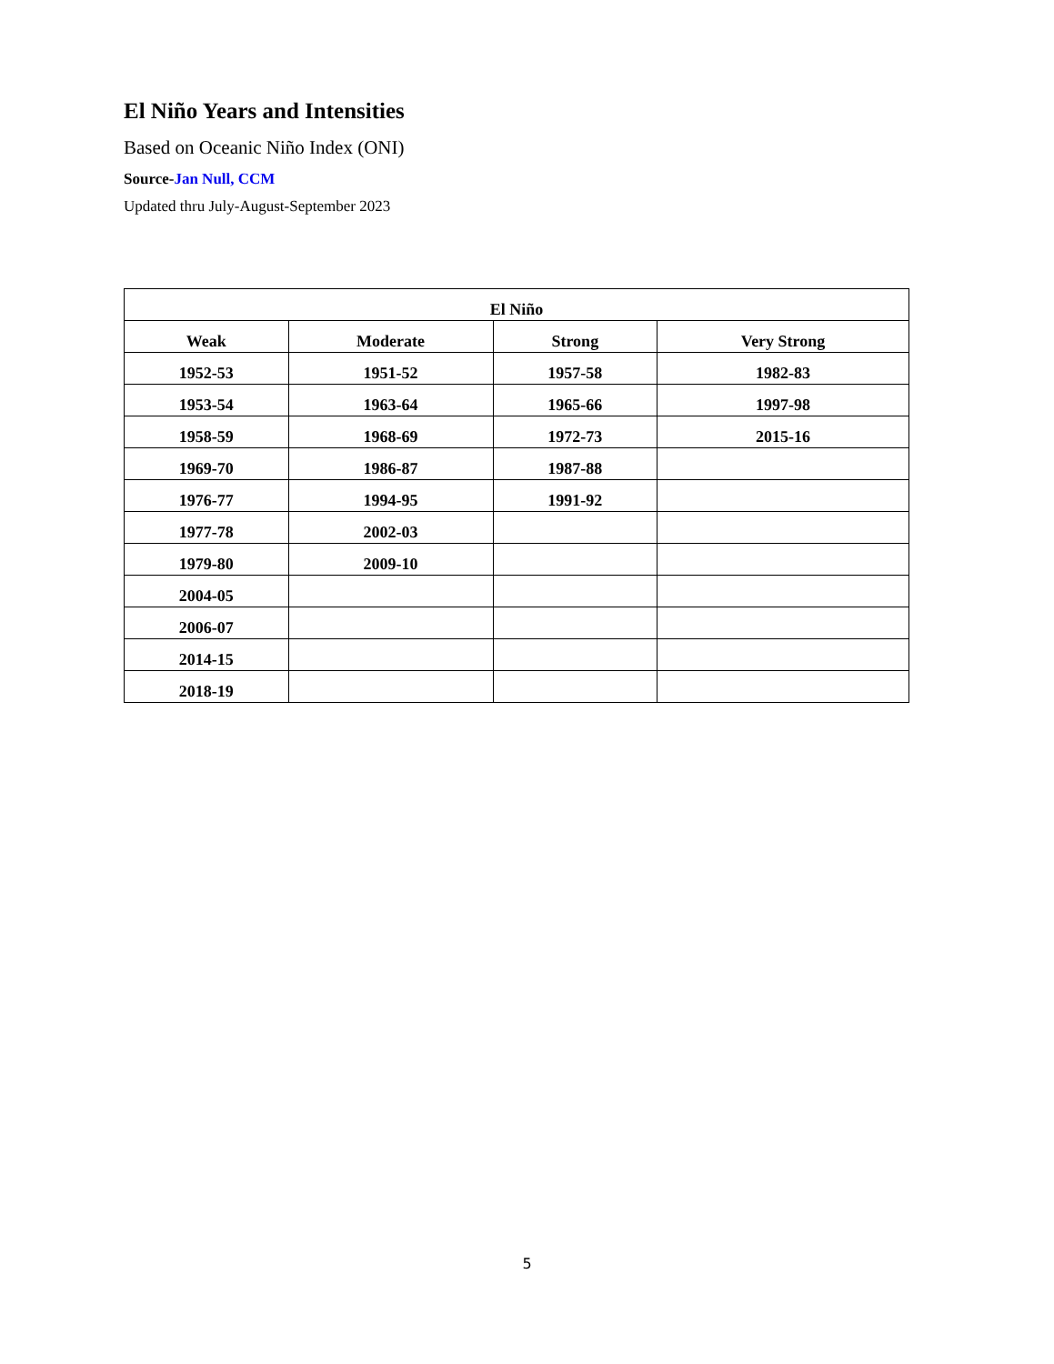El Niño Years and Intensities
Based on Oceanic Niño Index (ONI)
Source-Jan Null, CCM
Updated thru July-August-September 2023
| El Niño | | | |
| --- | --- | --- | --- |
| Weak | Moderate | Strong | Very Strong |
| 1952-53 | 1951-52 | 1957-58 | 1982-83 |
| 1953-54 | 1963-64 | 1965-66 | 1997-98 |
| 1958-59 | 1968-69 | 1972-73 | 2015-16 |
| 1969-70 | 1986-87 | 1987-88 | |
| 1976-77 | 1994-95 | 1991-92 | |
| 1977-78 | 2002-03 | | |
| 1979-80 | 2009-10 | | |
| 2004-05 | | | |
| 2006-07 | | | |
| 2014-15 | | | |
| 2018-19 | | | |
5